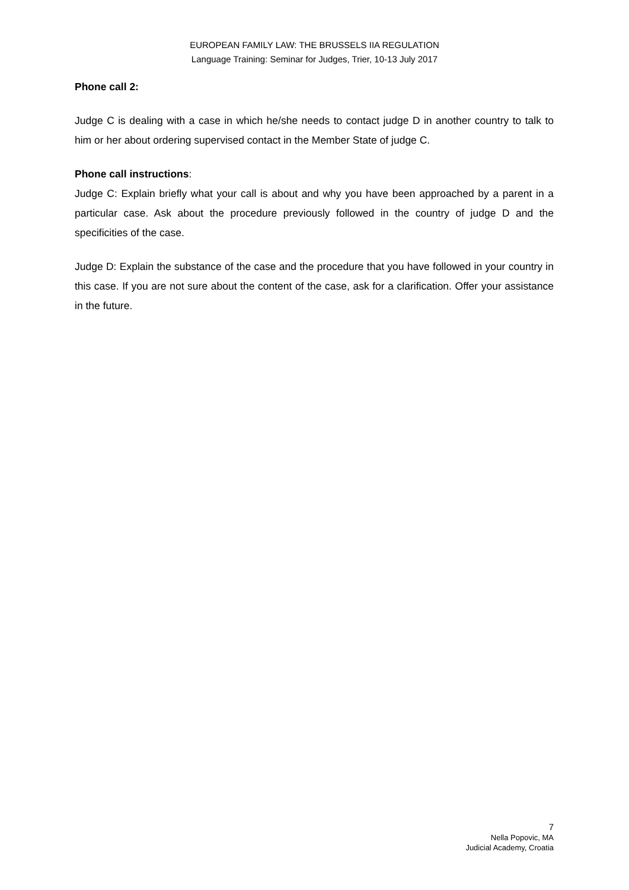EUROPEAN FAMILY LAW: THE BRUSSELS IIA REGULATION
Language Training: Seminar for Judges, Trier, 10-13 July 2017
Phone call 2:
Judge C is dealing with a case in which he/she needs to contact judge D in another country to talk to him or her about ordering supervised contact in the Member State of judge C.
Phone call instructions:
Judge C: Explain briefly what your call is about and why you have been approached by a parent in a particular case. Ask about the procedure previously followed in the country of judge D and the specificities of the case.
Judge D: Explain the substance of the case and the procedure that you have followed in your country in this case. If you are not sure about the content of the case, ask for a clarification. Offer your assistance in the future.
7
Nella Popovic, MA
Judicial Academy, Croatia